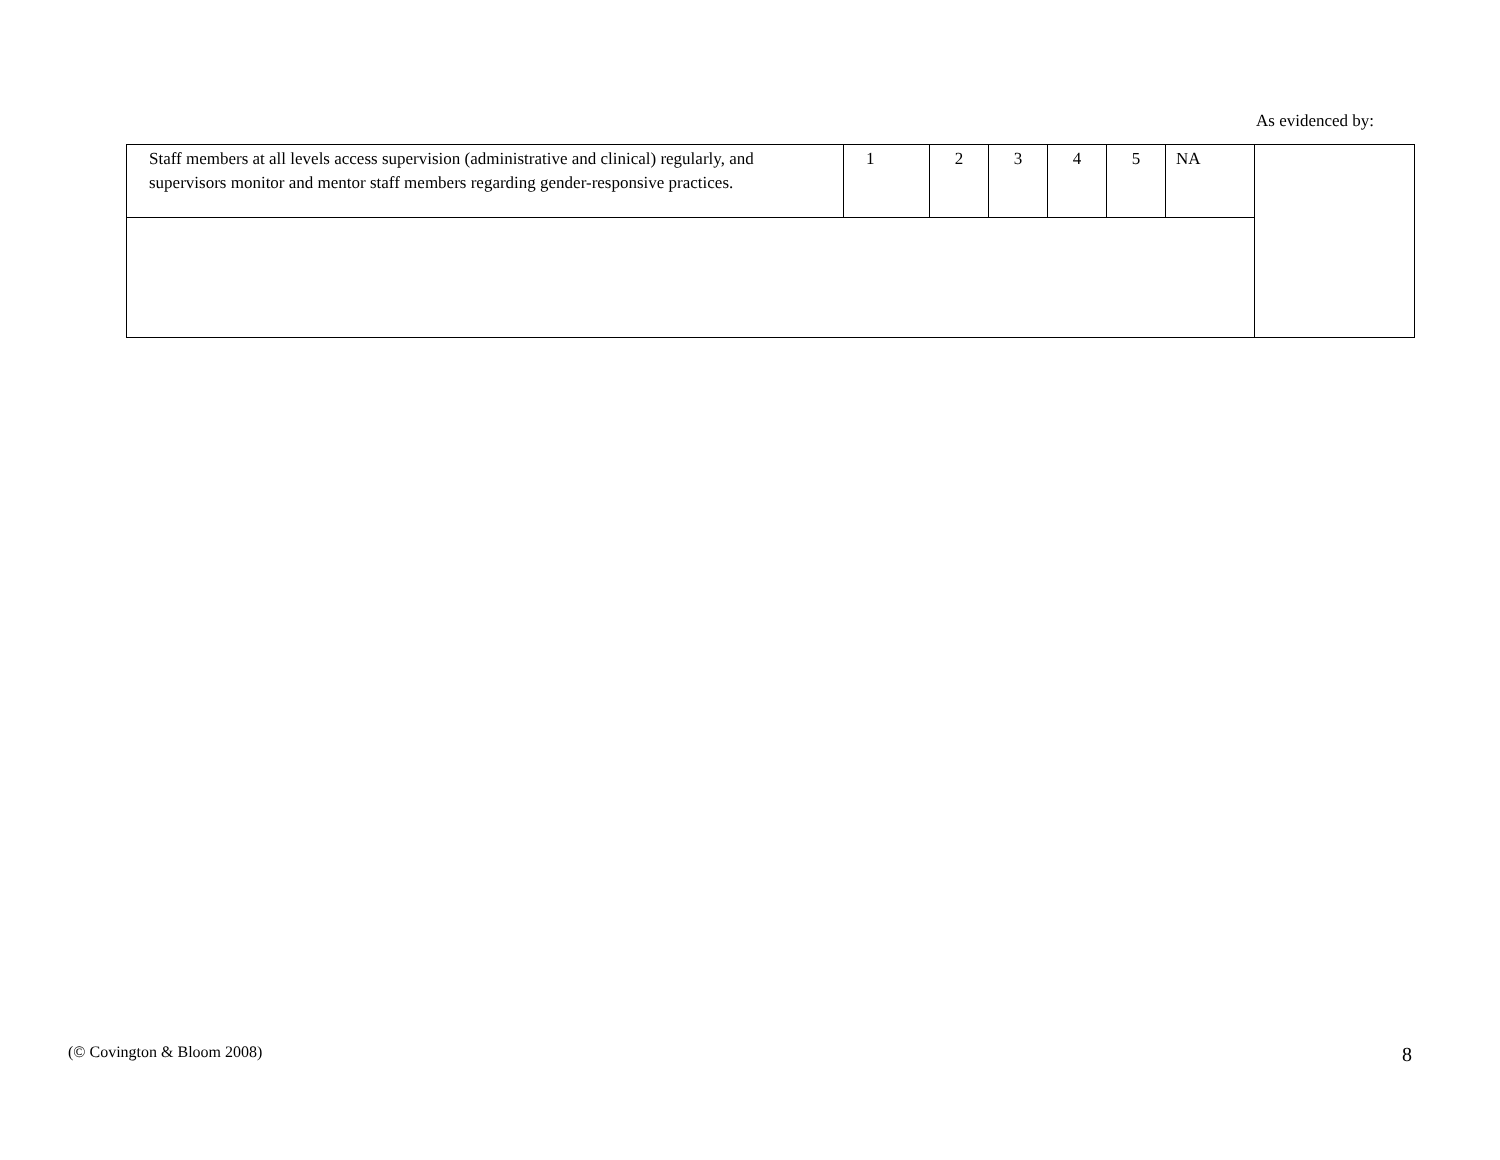As evidenced by:
| Staff members at all levels access supervision (administrative and clinical) regularly, and supervisors monitor and mentor staff members regarding gender-responsive practices. | 1 | 2 | 3 | 4 | 5 | NA | |
(© Covington & Bloom 2008) 8